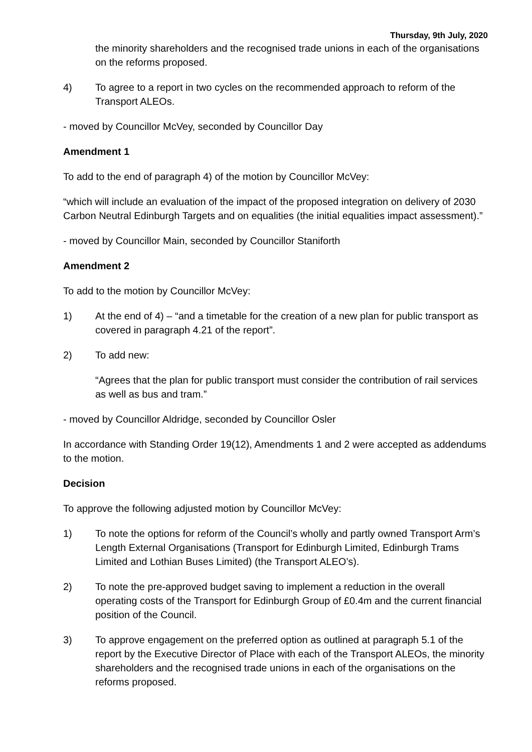Thursday, 9th July, 2020
the minority shareholders and the recognised trade unions in each of the organisations on the reforms proposed.
4) To agree to a report in two cycles on the recommended approach to reform of the Transport ALEOs.
- moved by Councillor McVey, seconded by Councillor Day
Amendment 1
To add to the end of paragraph 4) of the motion by Councillor McVey:
“which will include an evaluation of the impact of the proposed integration on delivery of 2030 Carbon Neutral Edinburgh Targets and on equalities (the initial equalities impact assessment).”
- moved by Councillor Main, seconded by Councillor Staniforth
Amendment 2
To add to the motion by Councillor McVey:
1) At the end of 4) – “and a timetable for the creation of a new plan for public transport as covered in paragraph 4.21 of the report”.
2) To add new:
“Agrees that the plan for public transport must consider the contribution of rail services as well as bus and tram.”
- moved by Councillor Aldridge, seconded by Councillor Osler
In accordance with Standing Order 19(12), Amendments 1 and 2 were accepted as addendums to the motion.
Decision
To approve the following adjusted motion by Councillor McVey:
1) To note the options for reform of the Council’s wholly and partly owned Transport Arm’s Length External Organisations (Transport for Edinburgh Limited, Edinburgh Trams Limited and Lothian Buses Limited) (the Transport ALEO’s).
2) To note the pre-approved budget saving to implement a reduction in the overall operating costs of the Transport for Edinburgh Group of £0.4m and the current financial position of the Council.
3) To approve engagement on the preferred option as outlined at paragraph 5.1 of the report by the Executive Director of Place with each of the Transport ALEOs, the minority shareholders and the recognised trade unions in each of the organisations on the reforms proposed.